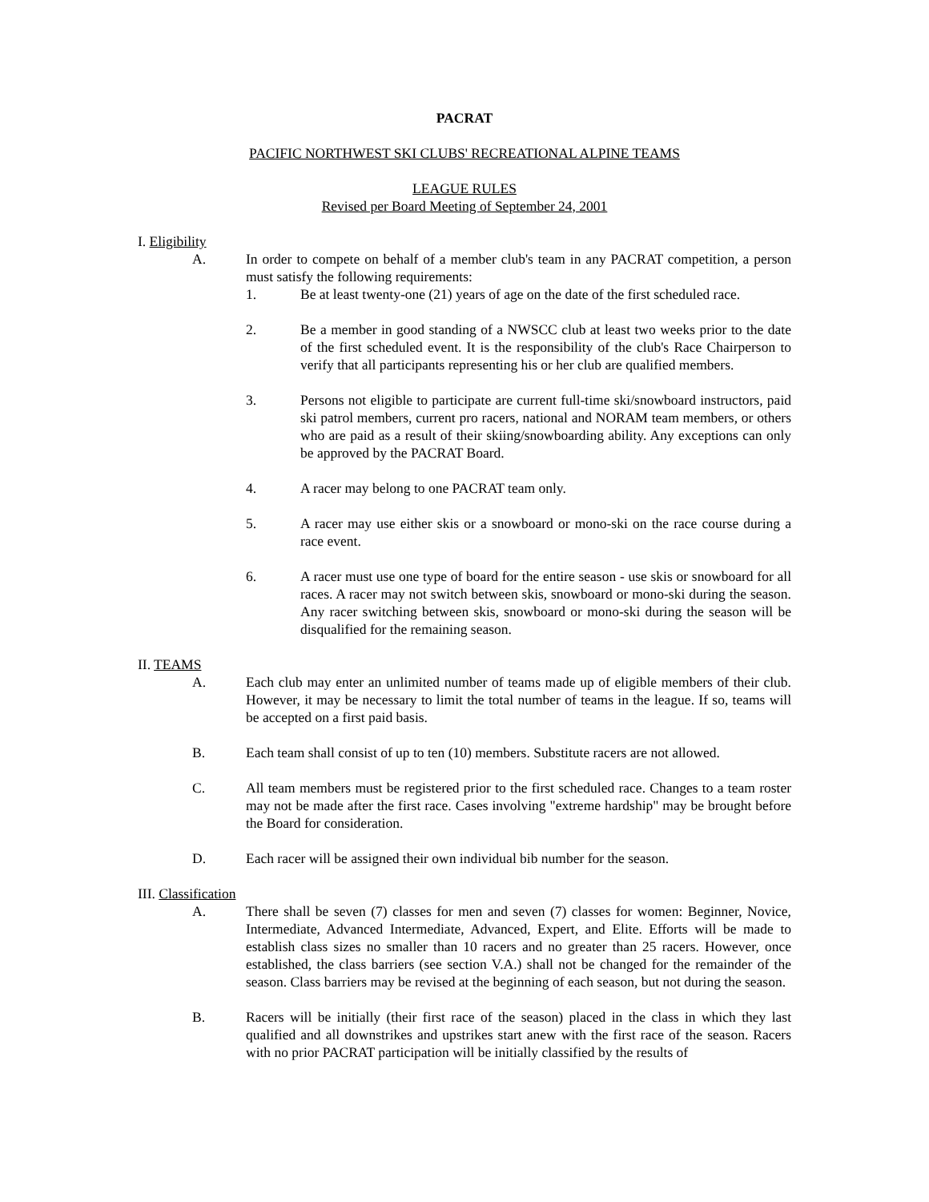PACRAT
PACIFIC NORTHWEST SKI CLUBS' RECREATIONAL ALPINE TEAMS
LEAGUE RULES
Revised per Board Meeting of September 24, 2001
I. Eligibility
A. In order to compete on behalf of a member club's team in any PACRAT competition, a person must satisfy the following requirements:
1. Be at least twenty-one (21) years of age on the date of the first scheduled race.
2. Be a member in good standing of a NWSCC club at least two weeks prior to the date of the first scheduled event. It is the responsibility of the club's Race Chairperson to verify that all participants representing his or her club are qualified members.
3. Persons not eligible to participate are current full-time ski/snowboard instructors, paid ski patrol members, current pro racers, national and NORAM team members, or others who are paid as a result of their skiing/snowboarding ability. Any exceptions can only be approved by the PACRAT Board.
4. A racer may belong to one PACRAT team only.
5. A racer may use either skis or a snowboard or mono-ski on the race course during a race event.
6. A racer must use one type of board for the entire season - use skis or snowboard for all races. A racer may not switch between skis, snowboard or mono-ski during the season. Any racer switching between skis, snowboard or mono-ski during the season will be disqualified for the remaining season.
II. TEAMS
A. Each club may enter an unlimited number of teams made up of eligible members of their club. However, it may be necessary to limit the total number of teams in the league. If so, teams will be accepted on a first paid basis.
B. Each team shall consist of up to ten (10) members. Substitute racers are not allowed.
C. All team members must be registered prior to the first scheduled race. Changes to a team roster may not be made after the first race. Cases involving "extreme hardship" may be brought before the Board for consideration.
D. Each racer will be assigned their own individual bib number for the season.
III. Classification
A. There shall be seven (7) classes for men and seven (7) classes for women: Beginner, Novice, Intermediate, Advanced Intermediate, Advanced, Expert, and Elite. Efforts will be made to establish class sizes no smaller than 10 racers and no greater than 25 racers. However, once established, the class barriers (see section V.A.) shall not be changed for the remainder of the season. Class barriers may be revised at the beginning of each season, but not during the season.
B. Racers will be initially (their first race of the season) placed in the class in which they last qualified and all downstrikes and upstrikes start anew with the first race of the season. Racers with no prior PACRAT participation will be initially classified by the results of